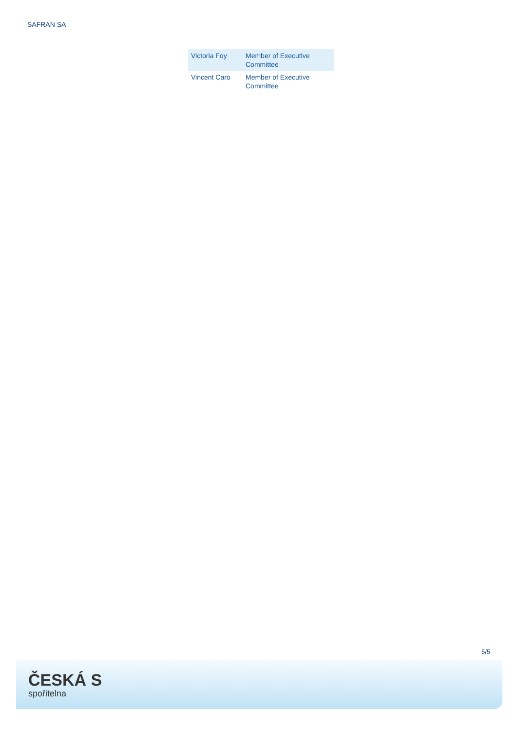SAFRAN SA
| Victoria Foy | Member of Executive Committee |
| Vincent Caro | Member of Executive Committee |
5/5
ČESKÁ S
spořitelna